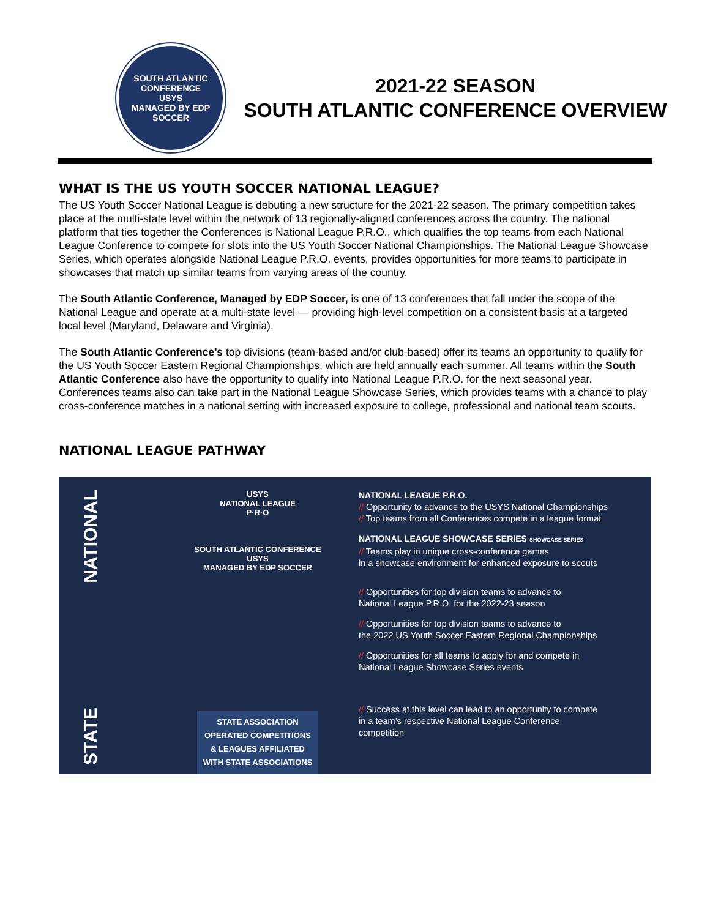SOUTH ATLANTIC CONFERENCE
USYS
MANAGED BY EDP SOCCER
2021-22 SEASON
SOUTH ATLANTIC CONFERENCE OVERVIEW
WHAT IS THE US YOUTH SOCCER NATIONAL LEAGUE?
The US Youth Soccer National League is debuting a new structure for the 2021-22 season. The primary competition takes place at the multi-state level within the network of 13 regionally-aligned conferences across the country. The national platform that ties together the Conferences is National League P.R.O., which qualifies the top teams from each National League Conference to compete for slots into the US Youth Soccer National Championships. The National League Showcase Series, which operates alongside National League P.R.O. events, provides opportunities for more teams to participate in showcases that match up similar teams from varying areas of the country.
The South Atlantic Conference, Managed by EDP Soccer, is one of 13 conferences that fall under the scope of the National League and operate at a multi-state level — providing high-level competition on a consistent basis at a targeted local level (Maryland, Delaware and Virginia).
The South Atlantic Conference’s top divisions (team-based and/or club-based) offer its teams an opportunity to qualify for the US Youth Soccer Eastern Regional Championships, which are held annually each summer. All teams within the South Atlantic Conference also have the opportunity to qualify into National League P.R.O. for the next seasonal year. Conferences teams also can take part in the National League Showcase Series, which provides teams with a chance to play cross-conference matches in a national setting with increased exposure to college, professional and national team scouts.
NATIONAL LEAGUE PATHWAY
NATIONAL
STATE
USYS
NATIONAL LEAGUE
P·R·O
SOUTH ATLANTIC CONFERENCE
USYS
MANAGED BY EDP SOCCER
STATE ASSOCIATION
OPERATED COMPETITIONS
& LEAGUES AFFILIATED
WITH STATE ASSOCIATIONS
NATIONAL LEAGUE P.R.O.
// Opportunity to advance to the USYS National Championships
// Top teams from all Conferences compete in a league format
NATIONAL LEAGUE SHOWCASE SERIES SHOWCASE SERIES
// Teams play in unique cross-conference games
in a showcase environment for enhanced exposure to scouts
// Opportunities for top division teams to advance to
National League P.R.O. for the 2022-23 season
// Opportunities for top division teams to advance to
the 2022 US Youth Soccer Eastern Regional Championships
// Opportunities for all teams to apply for and compete in
National League Showcase Series events
// Success at this level can lead to an opportunity to compete
in a team’s respective National League Conference
competition